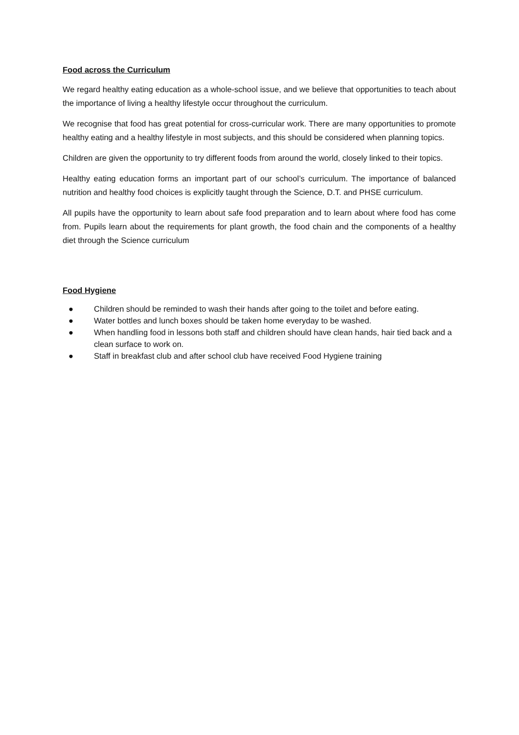Food across the Curriculum
We regard healthy eating education as a whole-school issue, and we believe that opportunities to teach about the importance of living a healthy lifestyle occur throughout the curriculum.
We recognise that food has great potential for cross-curricular work. There are many opportunities to promote healthy eating and a healthy lifestyle in most subjects, and this should be considered when planning topics.
Children are given the opportunity to try different foods from around the world, closely linked to their topics.
Healthy eating education forms an important part of our school’s curriculum. The importance of balanced nutrition and healthy food choices is explicitly taught through the Science, D.T. and PHSE curriculum.
All pupils have the opportunity to learn about safe food preparation and to learn about where food has come from. Pupils learn about the requirements for plant growth, the food chain and the components of a healthy diet through the Science curriculum
Food Hygiene
● Children should be reminded to wash their hands after going to the toilet and before eating.
● Water bottles and lunch boxes should be taken home everyday to be washed.
● When handling food in lessons both staff and children should have clean hands, hair tied back and a clean surface to work on.
● Staff in breakfast club and after school club have received Food Hygiene training